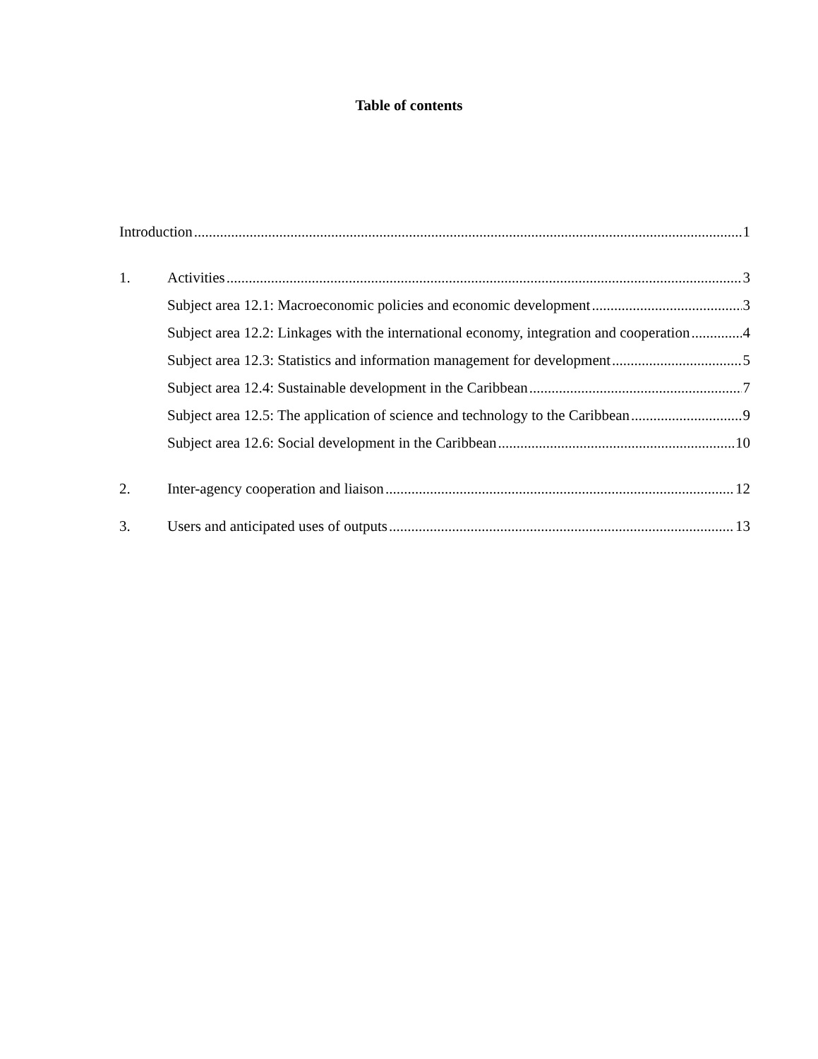Table of contents
Introduction 1
1. Activities 3
Subject area 12.1: Macroeconomic policies and economic development 3
Subject area 12.2: Linkages with the international economy, integration and cooperation 4
Subject area 12.3: Statistics and information management for development 5
Subject area 12.4: Sustainable development in the Caribbean 7
Subject area 12.5: The application of science and technology to the Caribbean 9
Subject area 12.6: Social development in the Caribbean 10
2. Inter-agency cooperation and liaison 12
3. Users and anticipated uses of outputs 13